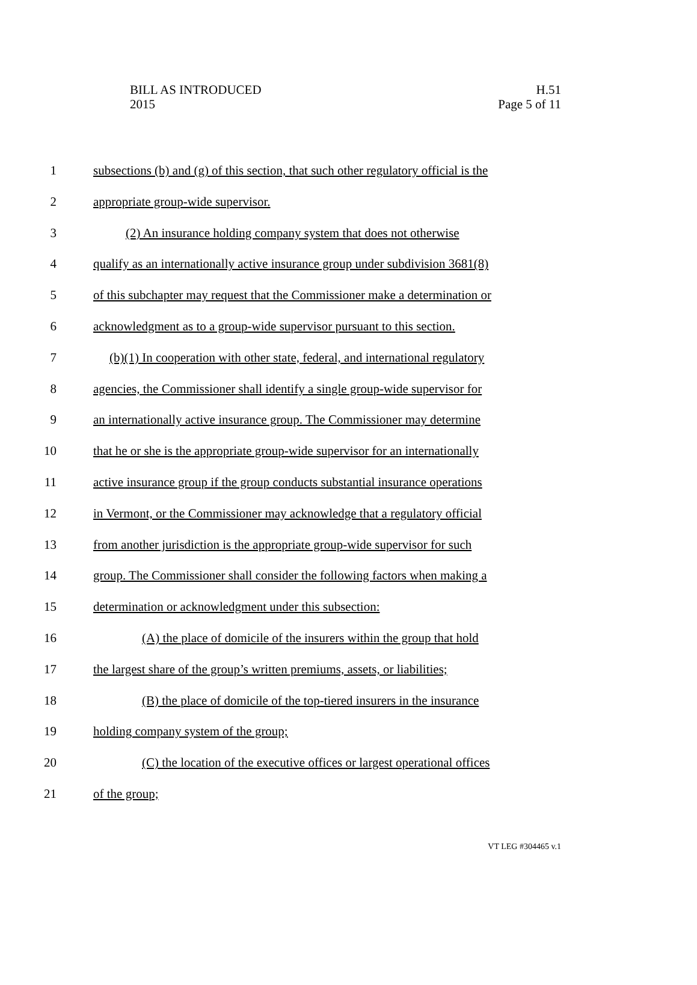BILL AS INTRODUCED
2015
H.51
Page 5 of 11
1 subsections (b) and (g) of this section, that such other regulatory official is the
2 appropriate group-wide supervisor.
3 (2) An insurance holding company system that does not otherwise
4 qualify as an internationally active insurance group under subdivision 3681(8)
5 of this subchapter may request that the Commissioner make a determination or
6 acknowledgment as to a group-wide supervisor pursuant to this section.
7 (b)(1) In cooperation with other state, federal, and international regulatory
8 agencies, the Commissioner shall identify a single group-wide supervisor for
9 an internationally active insurance group. The Commissioner may determine
10 that he or she is the appropriate group-wide supervisor for an internationally
11 active insurance group if the group conducts substantial insurance operations
12 in Vermont, or the Commissioner may acknowledge that a regulatory official
13 from another jurisdiction is the appropriate group-wide supervisor for such
14 group. The Commissioner shall consider the following factors when making a
15 determination or acknowledgment under this subsection:
16 (A) the place of domicile of the insurers within the group that hold
17 the largest share of the group’s written premiums, assets, or liabilities;
18 (B) the place of domicile of the top-tiered insurers in the insurance
19 holding company system of the group;
20 (C) the location of the executive offices or largest operational offices
21 of the group;
VT LEG #304465 v.1